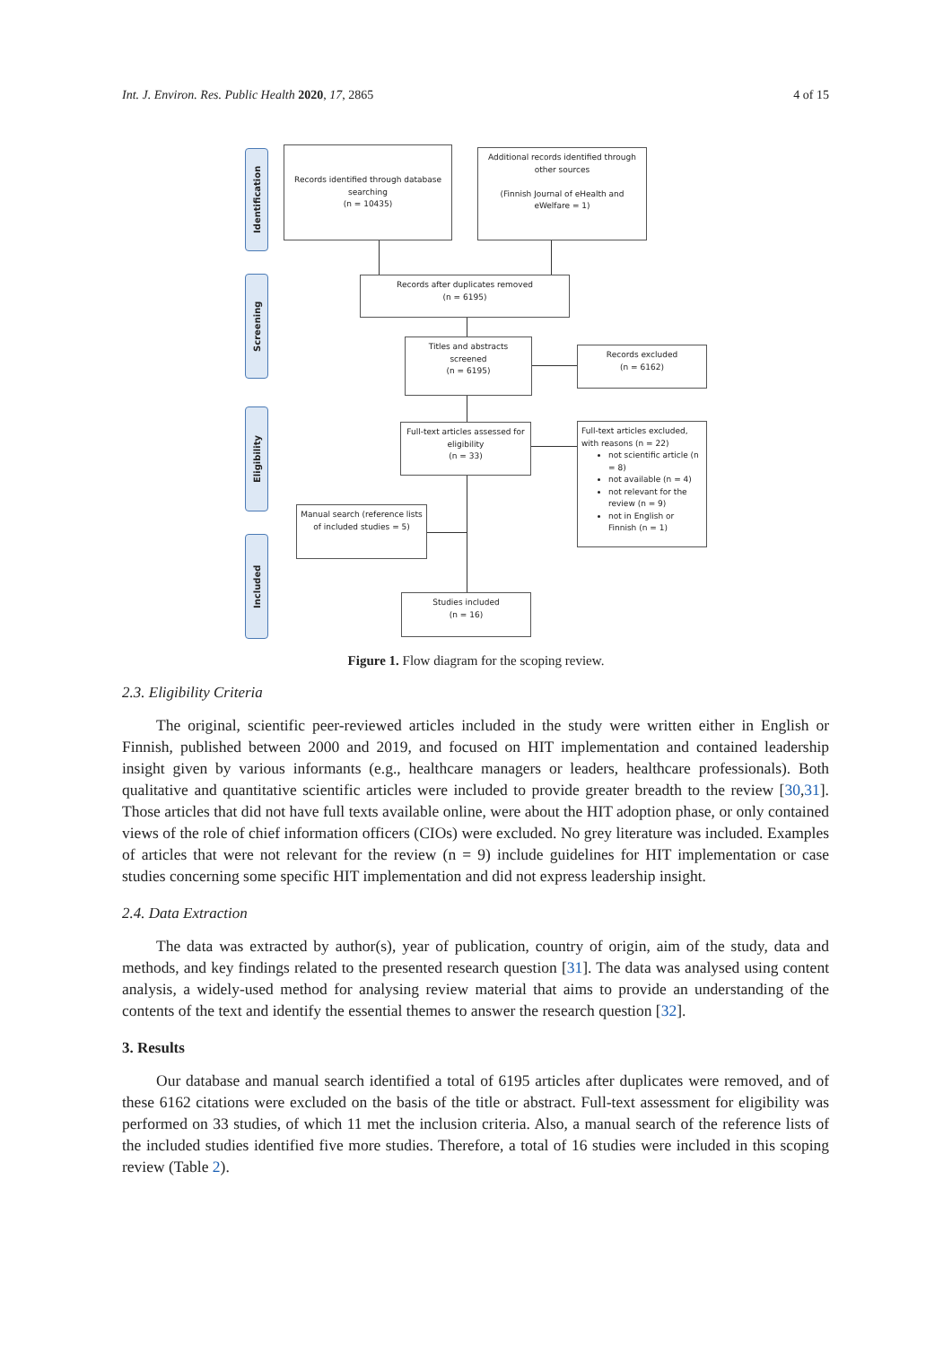Int. J. Environ. Res. Public Health 2020, 17, 2865 4 of 15
Identification
Screening
Eligibility
Included
Records identified through database searching
(n = 10435)
Additional records identified through other sources
(Finnish Journal of eHealth and eWelfare = 1)
Records after duplicates removed
(n = 6195)
Titles and abstracts screened
(n = 6195)
Records excluded
(n = 6162)
Full-text articles assessed for eligibility
(n = 33)
Full-text articles excluded, with reasons (n = 22)
not scientific article (n = 8)
not available (n = 4)
not relevant for the review (n = 9)
not in English or Finnish (n = 1)
Manual search (reference lists of included studies = 5)
Studies included
(n = 16)
Figure 1. Flow diagram for the scoping review.
2.3. Eligibility Criteria
The original, scientific peer-reviewed articles included in the study were written either in English or Finnish, published between 2000 and 2019, and focused on HIT implementation and contained leadership insight given by various informants (e.g., healthcare managers or leaders, healthcare professionals). Both qualitative and quantitative scientific articles were included to provide greater breadth to the review [30,31]. Those articles that did not have full texts available online, were about the HIT adoption phase, or only contained views of the role of chief information officers (CIOs) were excluded. No grey literature was included. Examples of articles that were not relevant for the review (n = 9) include guidelines for HIT implementation or case studies concerning some specific HIT implementation and did not express leadership insight.
2.4. Data Extraction
The data was extracted by author(s), year of publication, country of origin, aim of the study, data and methods, and key findings related to the presented research question [31]. The data was analysed using content analysis, a widely-used method for analysing review material that aims to provide an understanding of the contents of the text and identify the essential themes to answer the research question [32].
3. Results
Our database and manual search identified a total of 6195 articles after duplicates were removed, and of these 6162 citations were excluded on the basis of the title or abstract. Full-text assessment for eligibility was performed on 33 studies, of which 11 met the inclusion criteria. Also, a manual search of the reference lists of the included studies identified five more studies. Therefore, a total of 16 studies were included in this scoping review (Table 2).